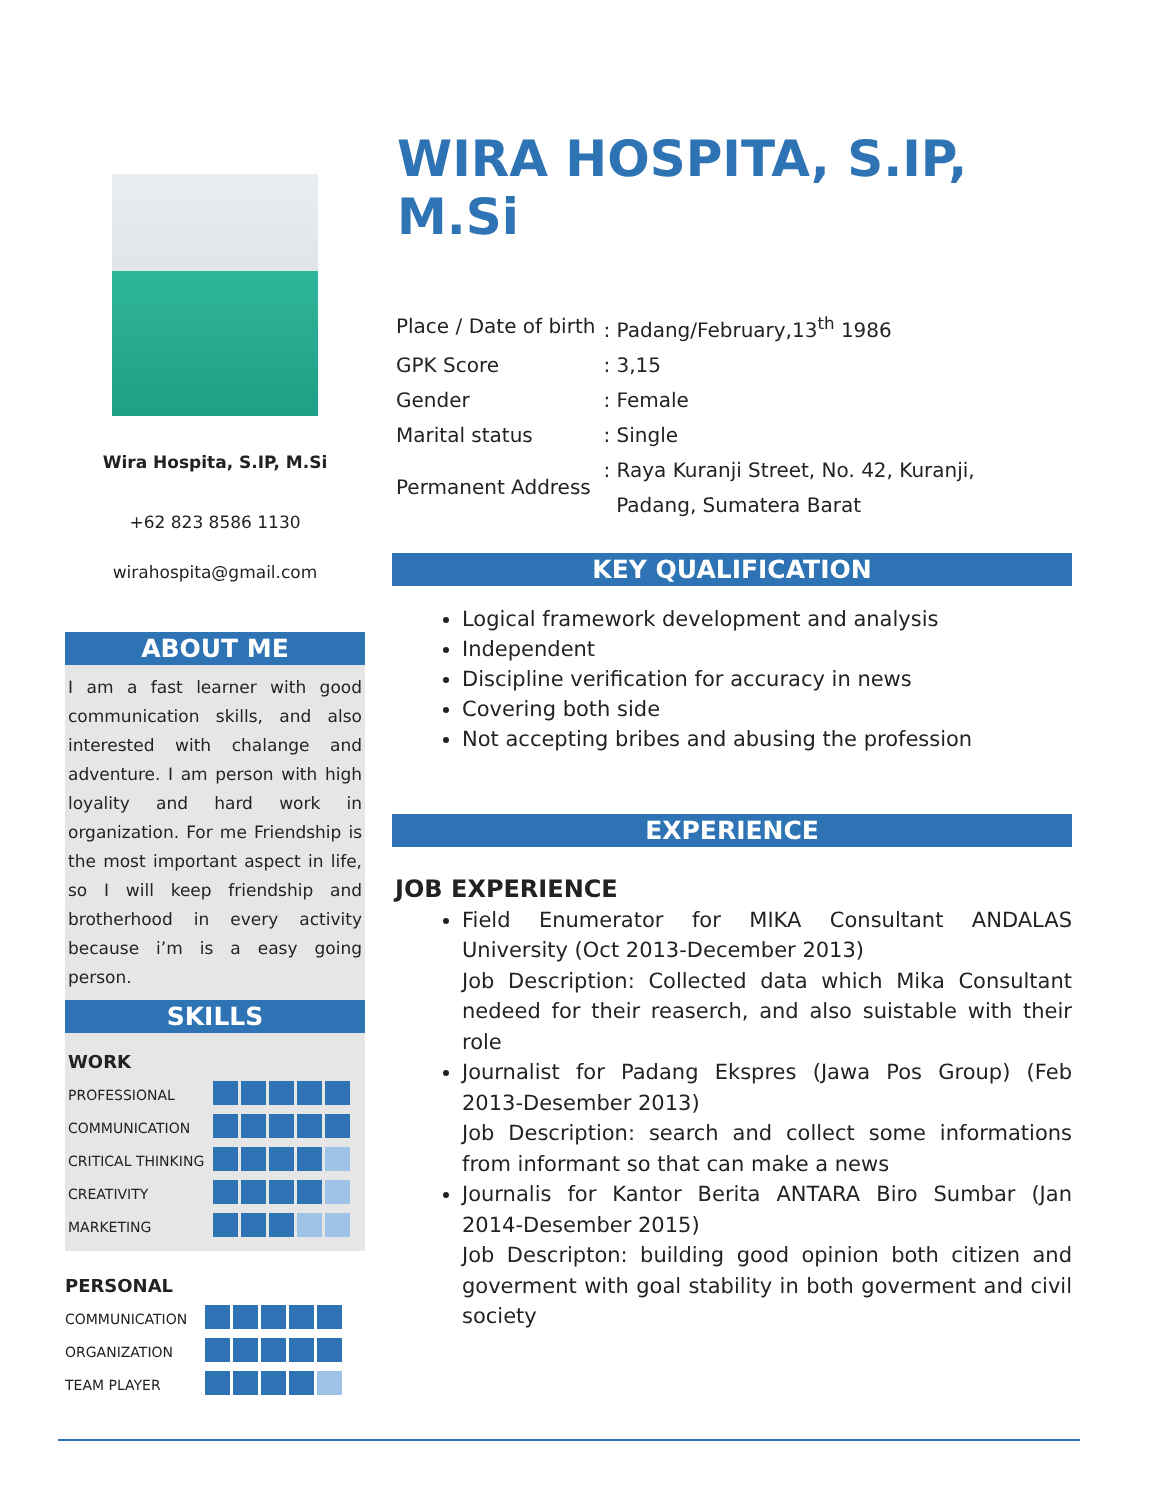Wira Hospita, S.IP, M.Si
+62 823 8586 1130
wirahospita@gmail.com
ABOUT ME
I am a fast learner with good communication skills, and also interested with chalange and adventure. I am person with high loyality and hard work in organization. For me Friendship is the most important aspect in life, so I will keep friendship and brotherhood in every activity because i’m is a easy going person.
SKILLS
WORK
| PROFESSIONAL | |
| COMMUNICATION | |
| CRITICAL THINKING | |
| CREATIVITY | |
| MARKETING | |
PERSONAL
| COMMUNICATION | |
| ORGANIZATION | |
| TEAM PLAYER | |
WIRA HOSPITA, S.IP, M.Si
| Place / Date of birth | : Padang/February,13<sup>th</sup> 1986 |
| GPK Score | : 3,15 |
| Gender | : Female |
| Marital status | : Single |
| Permanent Address | : Raya Kuranji Street, No. 42, Kuranji, Padang, Sumatera Barat |
KEY QUALIFICATION
Logical framework development and analysis
Independent
Discipline verification for accuracy in news
Covering both side
Not accepting bribes and abusing the profession
EXPERIENCE
JOB EXPERIENCE
Field Enumerator for MIKA Consultant ANDALAS University (Oct 2013-December 2013)
Job Description: Collected data which Mika Consultant nedeed for their reaserch, and also suistable with their role
Journalist for Padang Ekspres (Jawa Pos Group) (Feb 2013-Desember 2013)
Job Description: search and collect some informations from informant so that can make a news
Journalis for Kantor Berita ANTARA Biro Sumbar (Jan 2014-Desember 2015)
Job Descripton: building good opinion both citizen and goverment with goal stability in both goverment and civil society